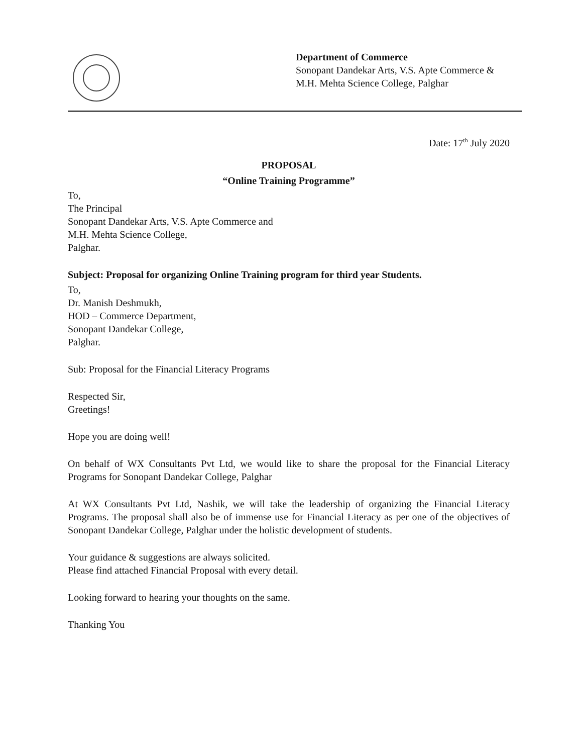Department of Commerce
Sonopant Dandekar Arts, V.S. Apte Commerce &
M.H. Mehta Science College, Palghar
Date: 17<sup>th</sup> July 2020
PROPOSAL
“Online Training Programme”
To,
The Principal
Sonopant Dandekar Arts, V.S. Apte Commerce and
M.H. Mehta Science College,
Palghar.
Subject: Proposal for organizing Online Training program for third year Students.
To,
Dr. Manish Deshmukh,
HOD – Commerce Department,
Sonopant Dandekar College,
Palghar.
Sub: Proposal for the Financial Literacy Programs
Respected Sir,
Greetings!
Hope you are doing well!
On behalf of WX Consultants Pvt Ltd, we would like to share the proposal for the Financial Literacy Programs for Sonopant Dandekar College, Palghar
At WX Consultants Pvt Ltd, Nashik, we will take the leadership of organizing the Financial Literacy Programs. The proposal shall also be of immense use for Financial Literacy as per one of the objectives of Sonopant Dandekar College, Palghar under the holistic development of students.
Your guidance & suggestions are always solicited.
Please find attached Financial Proposal with every detail.
Looking forward to hearing your thoughts on the same.
Thanking You